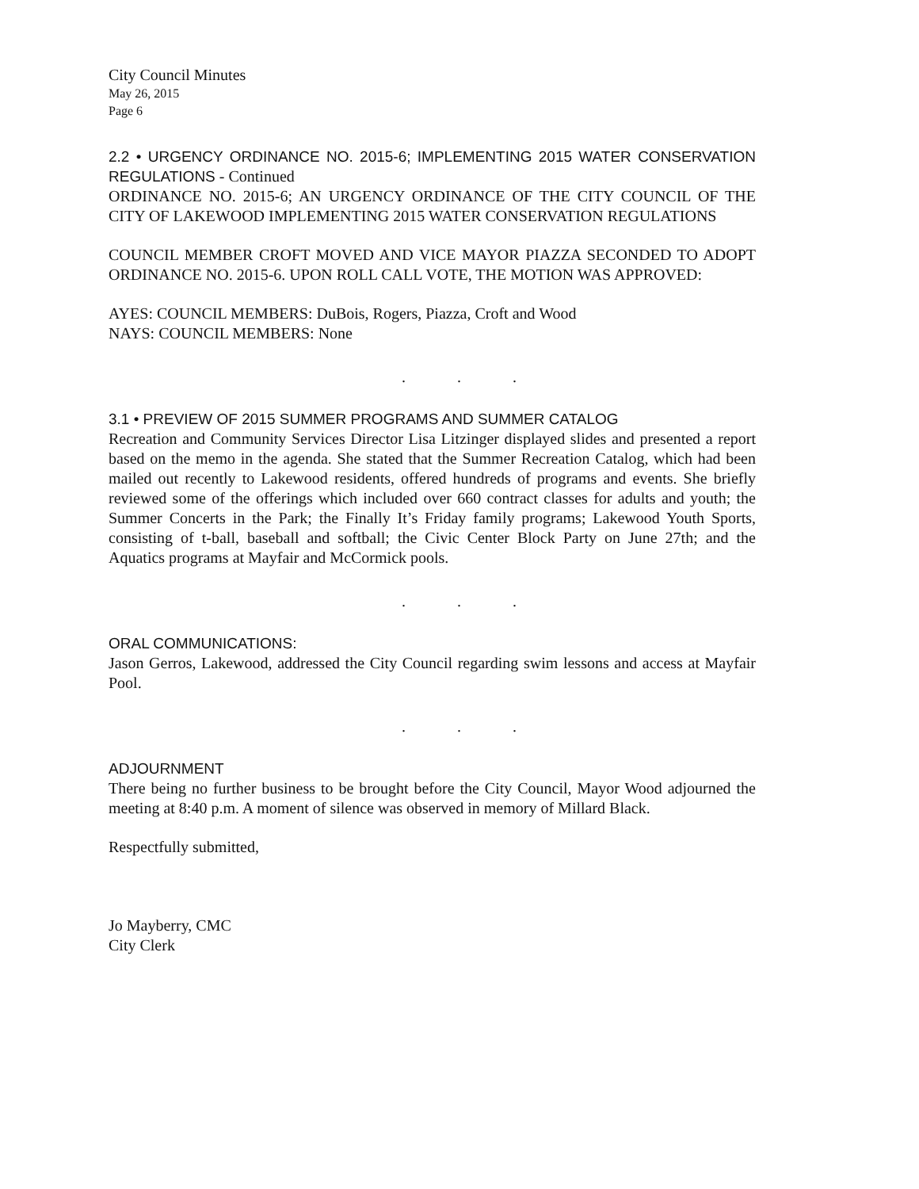City Council Minutes
May 26, 2015
Page 6
2.2 • URGENCY ORDINANCE NO. 2015-6; IMPLEMENTING 2015 WATER CONSERVATION REGULATIONS - Continued
ORDINANCE NO. 2015-6; AN URGENCY ORDINANCE OF THE CITY COUNCIL OF THE CITY OF LAKEWOOD IMPLEMENTING 2015 WATER CONSERVATION REGULATIONS
COUNCIL MEMBER CROFT MOVED AND VICE MAYOR PIAZZA SECONDED TO ADOPT ORDINANCE NO. 2015-6. UPON ROLL CALL VOTE, THE MOTION WAS APPROVED:
AYES: COUNCIL MEMBERS: DuBois, Rogers, Piazza, Croft and Wood
NAYS: COUNCIL MEMBERS: None
. . .
3.1 • PREVIEW OF 2015 SUMMER PROGRAMS AND SUMMER CATALOG
Recreation and Community Services Director Lisa Litzinger displayed slides and presented a report based on the memo in the agenda. She stated that the Summer Recreation Catalog, which had been mailed out recently to Lakewood residents, offered hundreds of programs and events. She briefly reviewed some of the offerings which included over 660 contract classes for adults and youth; the Summer Concerts in the Park; the Finally It’s Friday family programs; Lakewood Youth Sports, consisting of t-ball, baseball and softball; the Civic Center Block Party on June 27th; and the Aquatics programs at Mayfair and McCormick pools.
. . .
ORAL COMMUNICATIONS:
Jason Gerros, Lakewood, addressed the City Council regarding swim lessons and access at Mayfair Pool.
. . .
ADJOURNMENT
There being no further business to be brought before the City Council, Mayor Wood adjourned the meeting at 8:40 p.m. A moment of silence was observed in memory of Millard Black.
Respectfully submitted,
Jo Mayberry, CMC
City Clerk